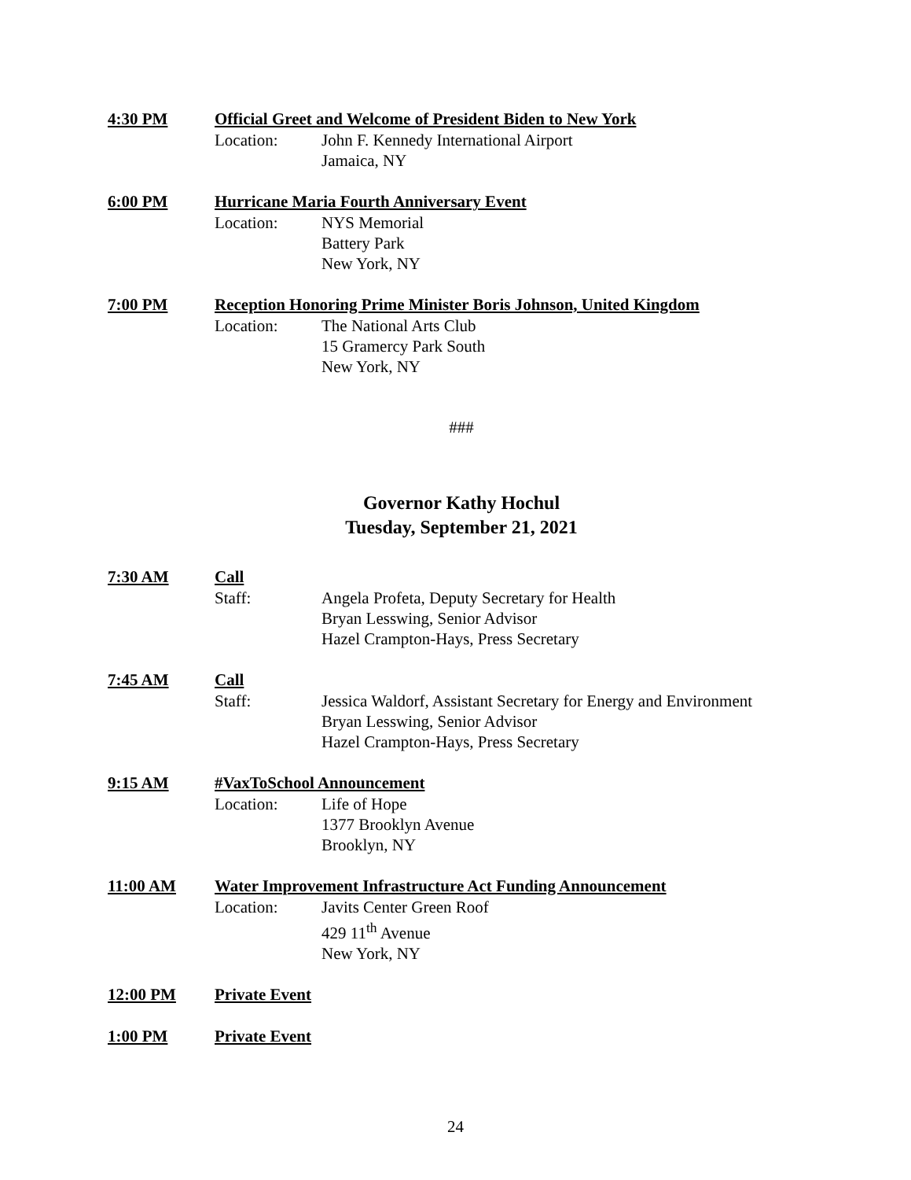4:30 PM Official Greet and Welcome of President Biden to New York
Location: John F. Kennedy International Airport
Jamaica, NY
6:00 PM Hurricane Maria Fourth Anniversary Event
Location: NYS Memorial
Battery Park
New York, NY
7:00 PM Reception Honoring Prime Minister Boris Johnson, United Kingdom
Location: The National Arts Club
15 Gramercy Park South
New York, NY
###
Governor Kathy Hochul
Tuesday, September 21, 2021
7:30 AM Call
Staff: Angela Profeta, Deputy Secretary for Health
Bryan Lesswing, Senior Advisor
Hazel Crampton-Hays, Press Secretary
7:45 AM Call
Staff: Jessica Waldorf, Assistant Secretary for Energy and Environment
Bryan Lesswing, Senior Advisor
Hazel Crampton-Hays, Press Secretary
9:15 AM #VaxToSchool Announcement
Location: Life of Hope
1377 Brooklyn Avenue
Brooklyn, NY
11:00 AM Water Improvement Infrastructure Act Funding Announcement
Location: Javits Center Green Roof
429 11<sup>th</sup> Avenue
New York, NY
12:00 PM Private Event
1:00 PM Private Event
24